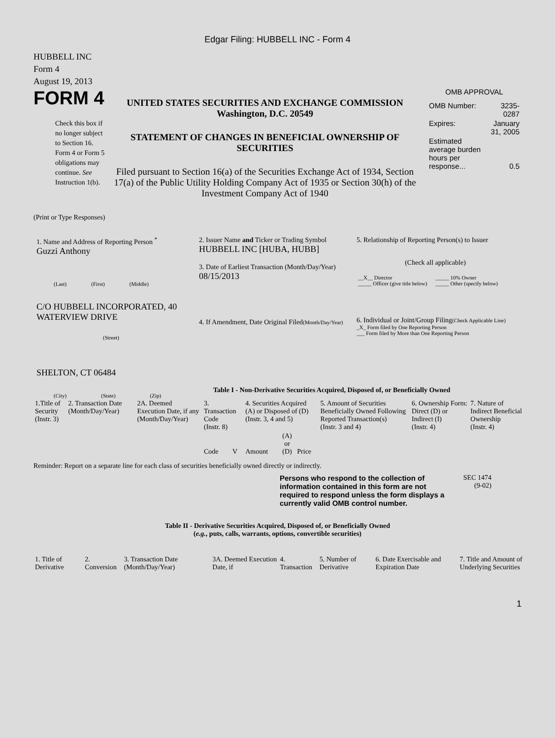Edgar Filing: HUBBELL INC - Form 4
HUBBELL INC
Form 4
August 19, 2013
FORM 4
Check this box if no longer subject to Section 16. Form 4 or Form 5 obligations may continue. See Instruction 1(b).
UNITED STATES SECURITIES AND EXCHANGE COMMISSION
Washington, D.C. 20549
STATEMENT OF CHANGES IN BENEFICIAL OWNERSHIP OF SECURITIES
Filed pursuant to Section 16(a) of the Securities Exchange Act of 1934, Section 17(a) of the Public Utility Holding Company Act of 1935 or Section 30(h) of the Investment Company Act of 1940
OMB APPROVAL
| OMB Number: | 3235-0287 |
| Expires: | January 31, 2005 |
| Estimated average burden hours per response... | 0.5 |
(Print or Type Responses)
1. Name and Address of Reporting Person <sup>*</sup>
Guzzi Anthony
(Last) (First) (Middle)
C/O HUBBELL INCORPORATED, 40 WATERVIEW DRIVE
(Street)
SHELTON, CT 06484
(City) (State) (Zip)
2. Issuer Name and Ticker or Trading Symbol
HUBBELL INC [HUBA, HUBB]
3. Date of Earliest Transaction (Month/Day/Year)
08/15/2013
4. If Amendment, Date Original Filed(Month/Day/Year)
5. Relationship of Reporting Person(s) to Issuer
(Check all applicable)
| __X__ Director _____ Officer (give title below) | _____ 10% Owner _____ Other (specify below) |
6. Individual or Joint/Group Filing(Check Applicable Line)
_X_ Form filed by One Reporting Person
___ Form filed by More than One Reporting Person
Table I - Non-Derivative Securities Acquired, Disposed of, or Beneficially Owned
| 1.Title of Security (Instr. 3) | 2. Transaction Date (Month/Day/Year) | 2A. Deemed Execution Date, if any (Month/Day/Year) | 3. Transaction Code (Instr. 8) | | 4. Securities Acquired (A) or Disposed of (D) (Instr. 3, 4 and 5) | | | 5. Amount of Securities Beneficially Owned Following Reported Transaction(s) (Instr. 3 and 4) | 6. Ownership Form: Direct (D) or Indirect (I) (Instr. 4) | 7. Nature of Indirect Beneficial Ownership (Instr. 4) |
| | | | Code | V | Amount | (A) or (D) | Price | | | |
Reminder: Report on a separate line for each class of securities beneficially owned directly or indirectly.
Persons who respond to the collection of information contained in this form are not required to respond unless the form displays a currently valid OMB control number.
SEC 1474
(9-02)
Table II - Derivative Securities Acquired, Disposed of, or Beneficially Owned
(e.g., puts, calls, warrants, options, convertible securities)
| 1. Title of Derivative | 2. Conversion | 3. Transaction Date (Month/Day/Year) | 3A. Deemed Execution Date, if | 4. Transaction | 5. Number of Derivative | 6. Date Exercisable and Expiration Date | 7. Title and Amount of Underlying Securities |
1